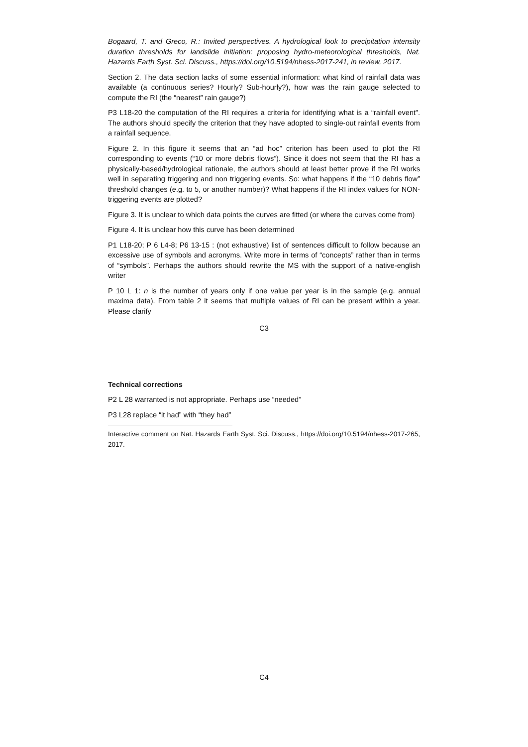Bogaard, T. and Greco, R.: Invited perspectives. A hydrological look to precipitation intensity duration thresholds for landslide initiation: proposing hydro-meteorological thresholds, Nat. Hazards Earth Syst. Sci. Discuss., https://doi.org/10.5194/nhess-2017-241, in review, 2017.
Section 2. The data section lacks of some essential information: what kind of rainfall data was available (a continuous series? Hourly? Sub-hourly?), how was the rain gauge selected to compute the RI (the “nearest” rain gauge?)
P3 L18-20 the computation of the RI requires a criteria for identifying what is a “rainfall event”. The authors should specify the criterion that they have adopted to single-out rainfall events from a rainfall sequence.
Figure 2. In this figure it seems that an “ad hoc” criterion has been used to plot the RI corresponding to events (“10 or more debris flows”). Since it does not seem that the RI has a physically-based/hydrological rationale, the authors should at least better prove if the RI works well in separating triggering and non triggering events. So: what happens if the “10 debris flow” threshold changes (e.g. to 5, or another number)? What happens if the RI index values for NON-triggering events are plotted?
Figure 3. It is unclear to which data points the curves are fitted (or where the curves come from)
Figure 4. It is unclear how this curve has been determined
P1 L18-20; P 6 L4-8; P6 13-15 : (not exhaustive) list of sentences difficult to follow because an excessive use of symbols and acronyms. Write more in terms of “concepts” rather than in terms of “symbols”. Perhaps the authors should rewrite the MS with the support of a native-english writer
P 10 L 1: n is the number of years only if one value per year is in the sample (e.g. annual maxima data). From table 2 it seems that multiple values of RI can be present within a year. Please clarify
C3
Technical corrections
P2 L 28 warranted is not appropriate. Perhaps use “needed”
P3 L28 replace “it had” with “they had”
Interactive comment on Nat. Hazards Earth Syst. Sci. Discuss., https://doi.org/10.5194/nhess-2017-265, 2017.
C4